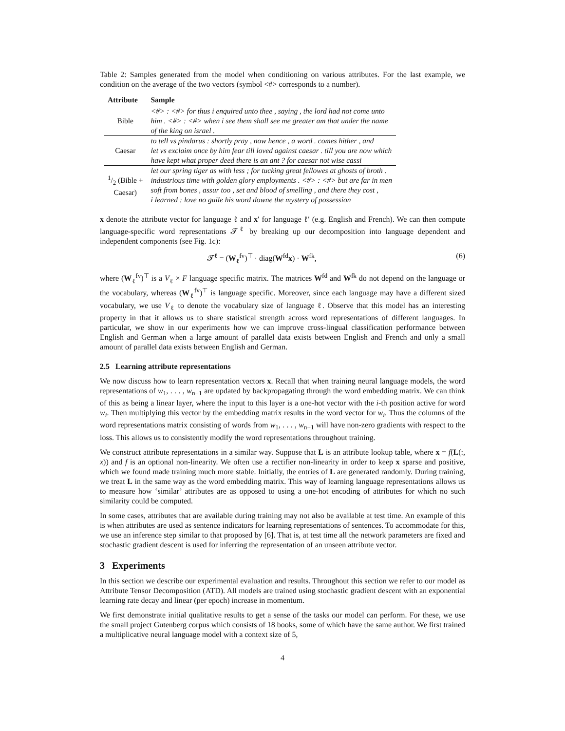Table 2: Samples generated from the model when conditioning on various attributes. For the last example, we condition on the average of the two vectors (symbol <#> corresponds to a number).
| Attribute | Sample |
| --- | --- |
| Bible | <#> : <#> for thus i enquired unto thee , saying , the lord had not come unto him . <#> : <#> when i see them shall see me greater am that under the name of the king on israel . |
| Caesar | to tell vs pindarus : shortly pray , now hence , a word . comes hither , and let vs exclaim once by him fear till loved against caesar . till you are now which have kept what proper deed there is an ant ? for caesar not wise cassi |
| 1/2 (Bible + Caesar) | let our spring tiger as with less ; for tucking great fellowes at ghosts of broth . industrious time with golden glory employments . <#> : <#> but are far in men soft from bones , assur too , set and blood of smelling , and there they cost , i learned : love no guile his word downe the mystery of possession |
x denote the attribute vector for language ℓ and x′ for language ℓ′ (e.g. English and French). We can then compute language-specific word representations 𝓣<sup>ℓ</sup> by breaking up our decomposition into language dependent and independent components (see Fig. 1c):
𝓣<sup>ℓ</sup> = (W<sub>ℓ</sub><sup>fv</sup>)<sup>⊤</sup> · diag(W<sup>fd</sup>x) · W<sup>fk</sup>, (6)
where (W<sub>ℓ</sub><sup>fv</sup>)<sup>⊤</sup> is a V<sub>ℓ</sub> × F language specific matrix. The matrices W<sup>fd</sup> and W<sup>fk</sup> do not depend on the language or the vocabulary, whereas (W<sub>ℓ</sub><sup>fv</sup>)<sup>⊤</sup> is language specific. Moreover, since each language may have a different sized vocabulary, we use V<sub>ℓ</sub> to denote the vocabulary size of language ℓ. Observe that this model has an interesting property in that it allows us to share statistical strength across word representations of different languages. In particular, we show in our experiments how we can improve cross-lingual classification performance between English and German when a large amount of parallel data exists between English and French and only a small amount of parallel data exists between English and German.
2.5 Learning attribute representations
We now discuss how to learn representation vectors x. Recall that when training neural language models, the word representations of w<sub>1</sub>, . . . , w<sub>n−1</sub> are updated by backpropagating through the word embedding matrix. We can think of this as being a linear layer, where the input to this layer is a one-hot vector with the i-th position active for word w<sub>i</sub>. Then multiplying this vector by the embedding matrix results in the word vector for w<sub>i</sub>. Thus the columns of the word representations matrix consisting of words from w<sub>1</sub>, . . . , w<sub>n−1</sub> will have non-zero gradients with respect to the loss. This allows us to consistently modify the word representations throughout training.
We construct attribute representations in a similar way. Suppose that L is an attribute lookup table, where x = f(L(:, x)) and f is an optional non-linearity. We often use a rectifier non-linearity in order to keep x sparse and positive, which we found made training much more stable. Initially, the entries of L are generated randomly. During training, we treat L in the same way as the word embedding matrix. This way of learning language representations allows us to measure how ‘similar’ attributes are as opposed to using a one-hot encoding of attributes for which no such similarity could be computed.
In some cases, attributes that are available during training may not also be available at test time. An example of this is when attributes are used as sentence indicators for learning representations of sentences. To accommodate for this, we use an inference step similar to that proposed by [6]. That is, at test time all the network parameters are fixed and stochastic gradient descent is used for inferring the representation of an unseen attribute vector.
3 Experiments
In this section we describe our experimental evaluation and results. Throughout this section we refer to our model as Attribute Tensor Decomposition (ATD). All models are trained using stochastic gradient descent with an exponential learning rate decay and linear (per epoch) increase in momentum.
We first demonstrate initial qualitative results to get a sense of the tasks our model can perform. For these, we use the small project Gutenberg corpus which consists of 18 books, some of which have the same author. We first trained a multiplicative neural language model with a context size of 5,
4